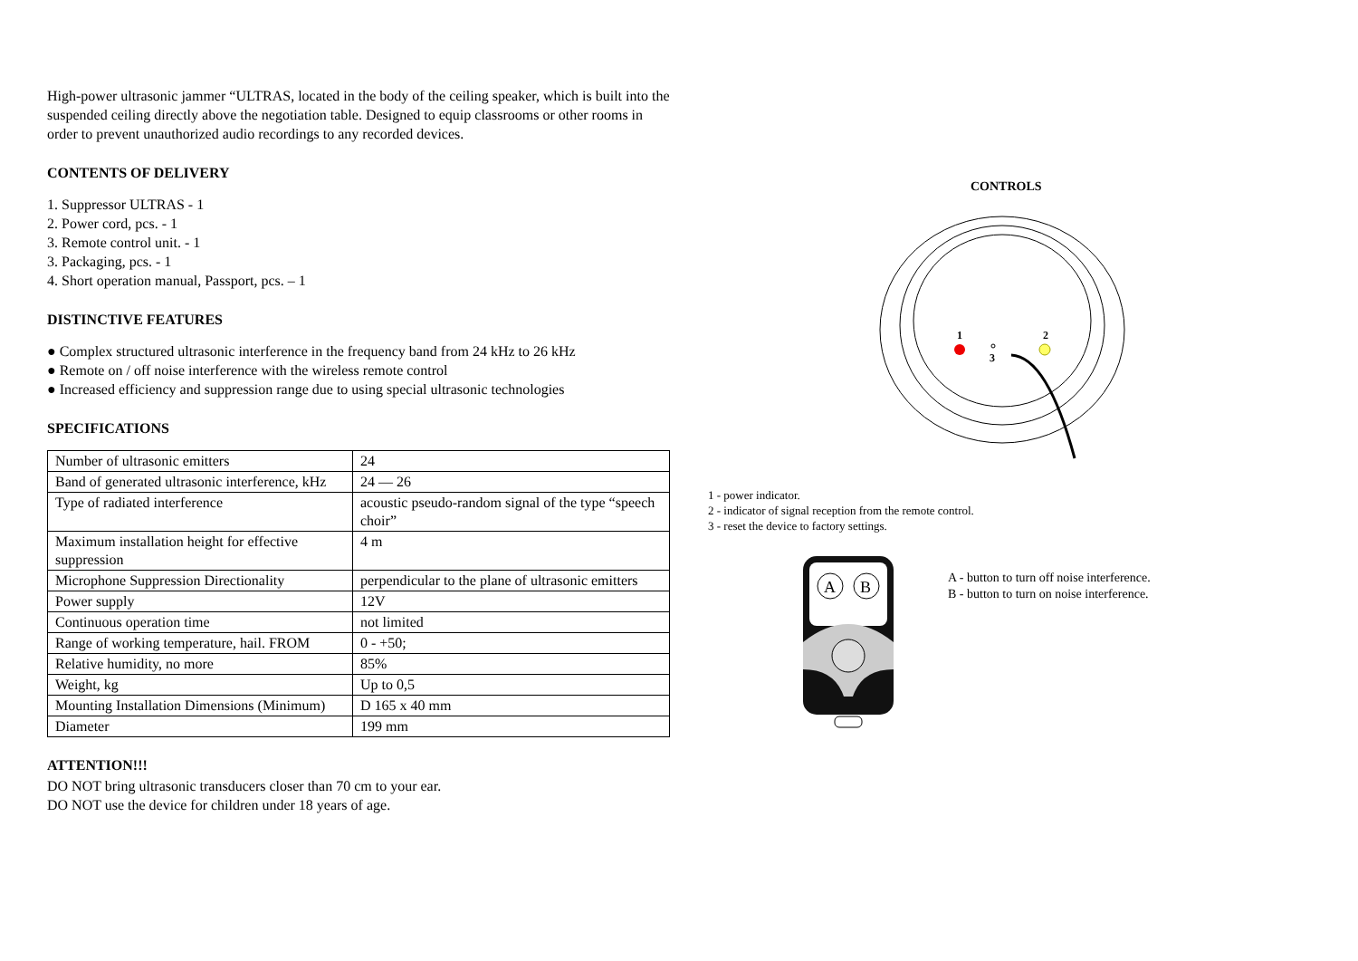High-power ultrasonic jammer “ULTRAS, located in the body of the ceiling speaker, which is built into the suspended ceiling directly above the negotiation table. Designed to equip classrooms or other rooms in order to prevent unauthorized audio recordings to any recorded devices.
CONTENTS OF DELIVERY
1. Suppressor ULTRAS - 1
2. Power cord, pcs. - 1
3. Remote control unit. - 1
3. Packaging, pcs. - 1
4. Short operation manual, Passport, pcs. – 1
DISTINCTIVE FEATURES
● Complex structured ultrasonic interference in the frequency band from 24 kHz to 26 kHz
● Remote on / off noise interference with the wireless remote control
● Increased efficiency and suppression range due to using special ultrasonic technologies
SPECIFICATIONS
| Number of ultrasonic emitters | 24 |
| Band of generated ultrasonic interference, kHz | 24 — 26 |
| Type of radiated interference | acoustic pseudo-random signal of the type “speech choir” |
| Maximum installation height for effective suppression | 4 m |
| Microphone Suppression Directionality | perpendicular to the plane of ultrasonic emitters |
| Power supply | 12V |
| Continuous operation time | not limited |
| Range of working temperature, hail. FROM | 0 - +50; |
| Relative humidity, no more | 85% |
| Weight, kg | Up to 0,5 |
| Mounting Installation Dimensions (Minimum) | D 165 x 40 mm |
| Diameter | 199 mm |
ATTENTION!!!
DO NOT bring ultrasonic transducers closer than 70 cm to your ear.
DO NOT use the device for children under 18 years of age.
CONTROLS
1
2
3
1 - power indicator.
2 - indicator of signal reception from the remote control.
3 - reset the device to factory settings.
A
B
A - button to turn off noise interference.
B - button to turn on noise interference.